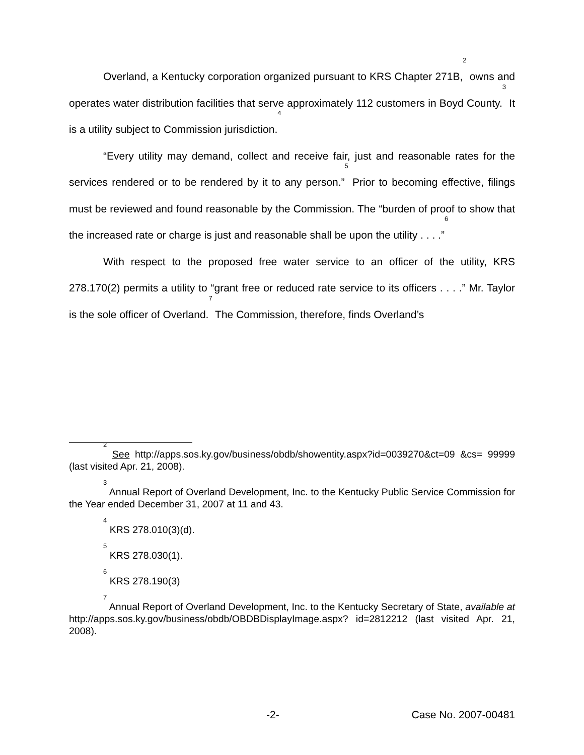Overland, a Kentucky corporation organized pursuant to KRS Chapter 271B,<sup>2</sup> owns and operates water distribution facilities that serve approximately 112 customers in Boyd County.<sup>3</sup> It is a utility subject to Commission jurisdiction.<sup>4</sup>
“Every utility may demand, collect and receive fair, just and reasonable rates for the services rendered or to be rendered by it to any person.”<sup>5</sup> Prior to becoming effective, filings must be reviewed and found reasonable by the Commission. The “burden of proof to show that the increased rate or charge is just and reasonable shall be upon the utility . . . .”<sup>6</sup>
With respect to the proposed free water service to an officer of the utility, KRS 278.170(2) permits a utility to “grant free or reduced rate service to its officers . . . .” Mr. Taylor is the sole officer of Overland.<sup>7</sup> The Commission, therefore, finds Overland’s
<sup>2</sup> See http://apps.sos.ky.gov/business/obdb/showentity.aspx?id=0039270&ct=09 &cs= 99999 (last visited Apr. 21, 2008).
<sup>3</sup> Annual Report of Overland Development, Inc. to the Kentucky Public Service Commission for the Year ended December 31, 2007 at 11 and 43.
<sup>4</sup> KRS 278.010(3)(d).
<sup>5</sup> KRS 278.030(1).
<sup>6</sup> KRS 278.190(3)
<sup>7</sup> Annual Report of Overland Development, Inc. to the Kentucky Secretary of State, available at http://apps.sos.ky.gov/business/obdb/OBDBDisplayImage.aspx? id=2812212 (last visited Apr. 21, 2008).
-2- Case No. 2007-00481